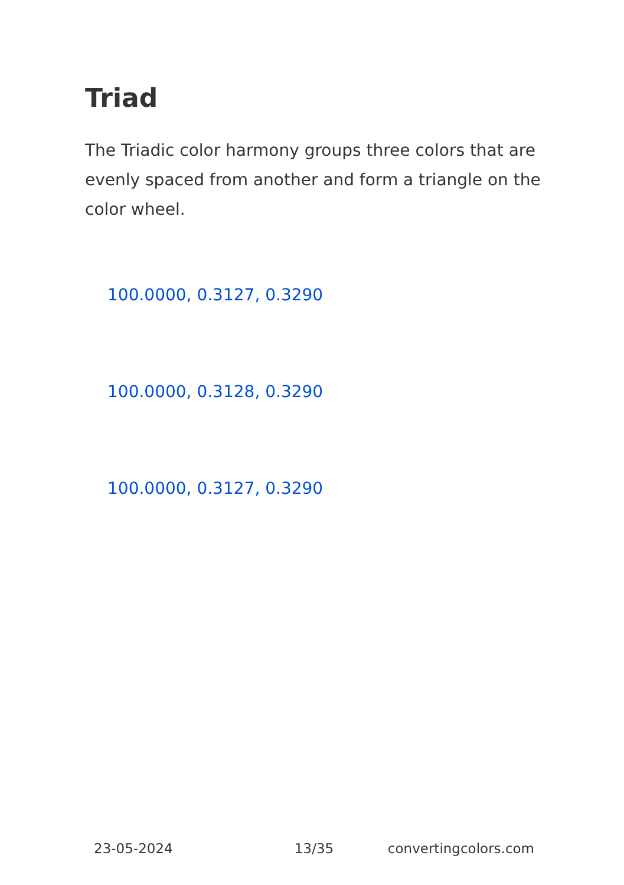Triad
The Triadic color harmony groups three colors that are evenly spaced from another and form a triangle on the color wheel.
100.0000, 0.3127, 0.3290
100.0000, 0.3128, 0.3290
100.0000, 0.3127, 0.3290
23-05-2024 13/35 convertingcolors.com